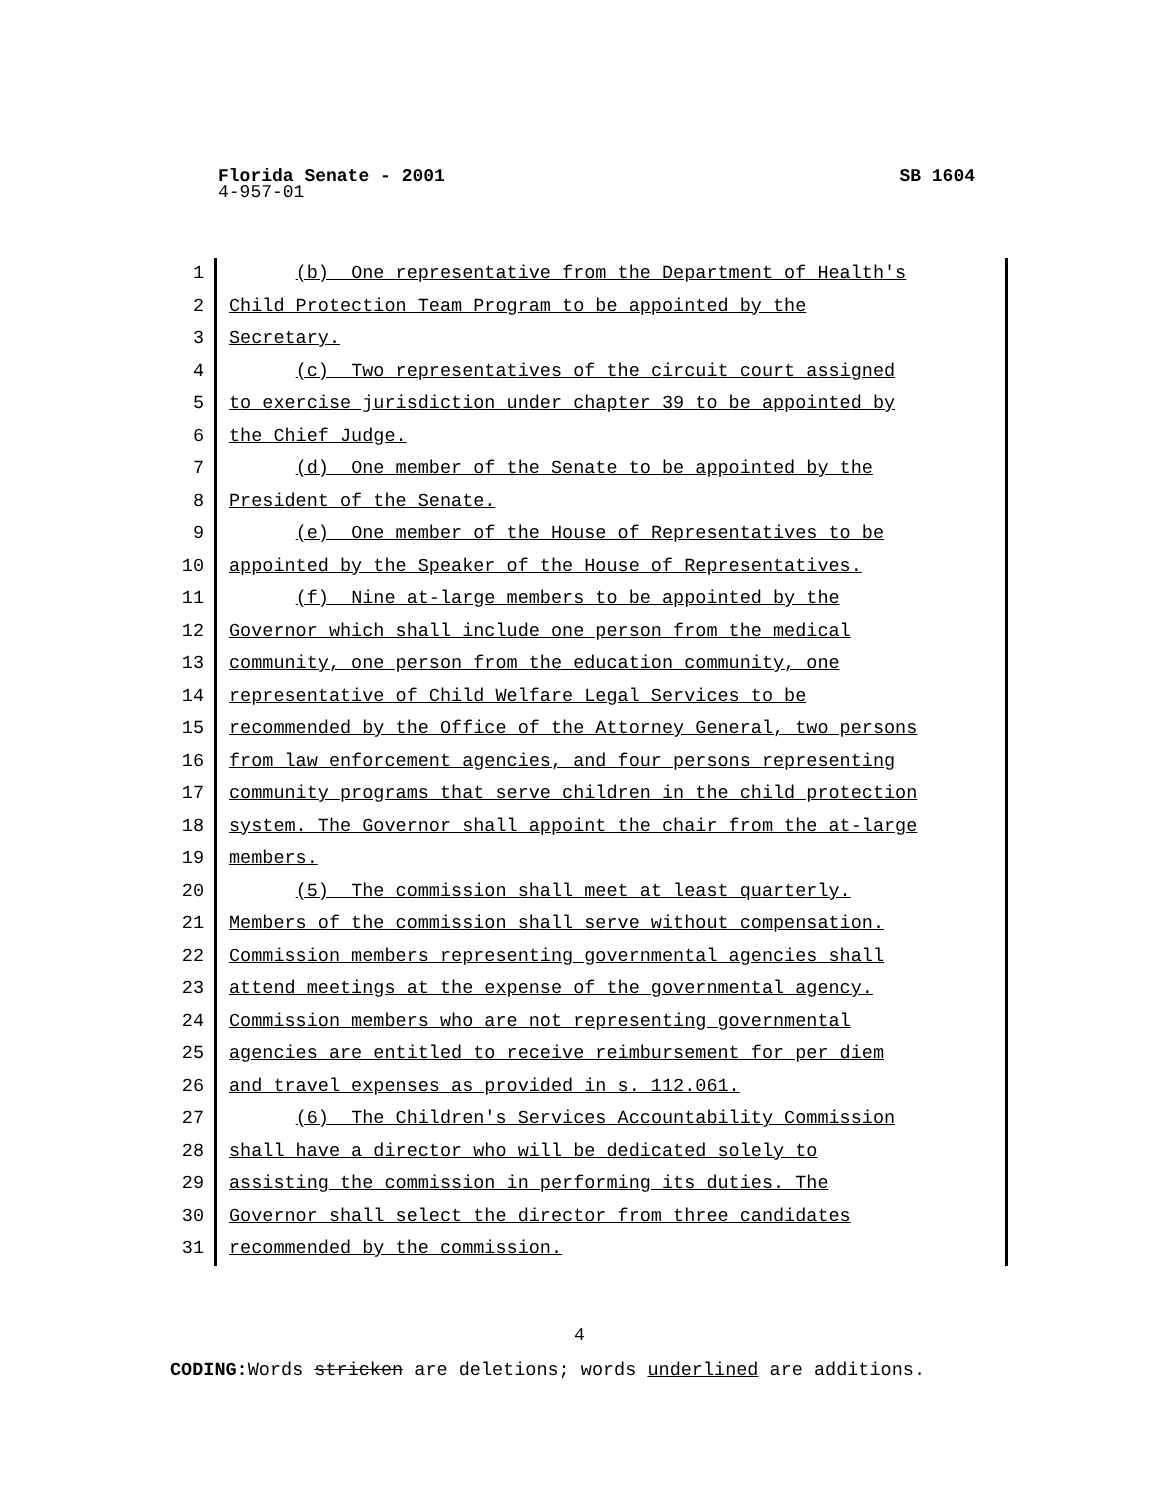Florida Senate - 2001 SB 1604
4-957-01
1 (b) One representative from the Department of Health's
2 Child Protection Team Program to be appointed by the
3 Secretary.
4 (c) Two representatives of the circuit court assigned
5 to exercise jurisdiction under chapter 39 to be appointed by
6 the Chief Judge.
7 (d) One member of the Senate to be appointed by the
8 President of the Senate.
9 (e) One member of the House of Representatives to be
10 appointed by the Speaker of the House of Representatives.
11 (f) Nine at-large members to be appointed by the
12 Governor which shall include one person from the medical
13 community, one person from the education community, one
14 representative of Child Welfare Legal Services to be
15 recommended by the Office of the Attorney General, two persons
16 from law enforcement agencies, and four persons representing
17 community programs that serve children in the child protection
18 system. The Governor shall appoint the chair from the at-large
19 members.
20 (5) The commission shall meet at least quarterly.
21 Members of the commission shall serve without compensation.
22 Commission members representing governmental agencies shall
23 attend meetings at the expense of the governmental agency.
24 Commission members who are not representing governmental
25 agencies are entitled to receive reimbursement for per diem
26 and travel expenses as provided in s. 112.061.
27 (6) The Children's Services Accountability Commission
28 shall have a director who will be dedicated solely to
29 assisting the commission in performing its duties. The
30 Governor shall select the director from three candidates
31 recommended by the commission.
4
CODING: Words stricken are deletions; words underlined are additions.